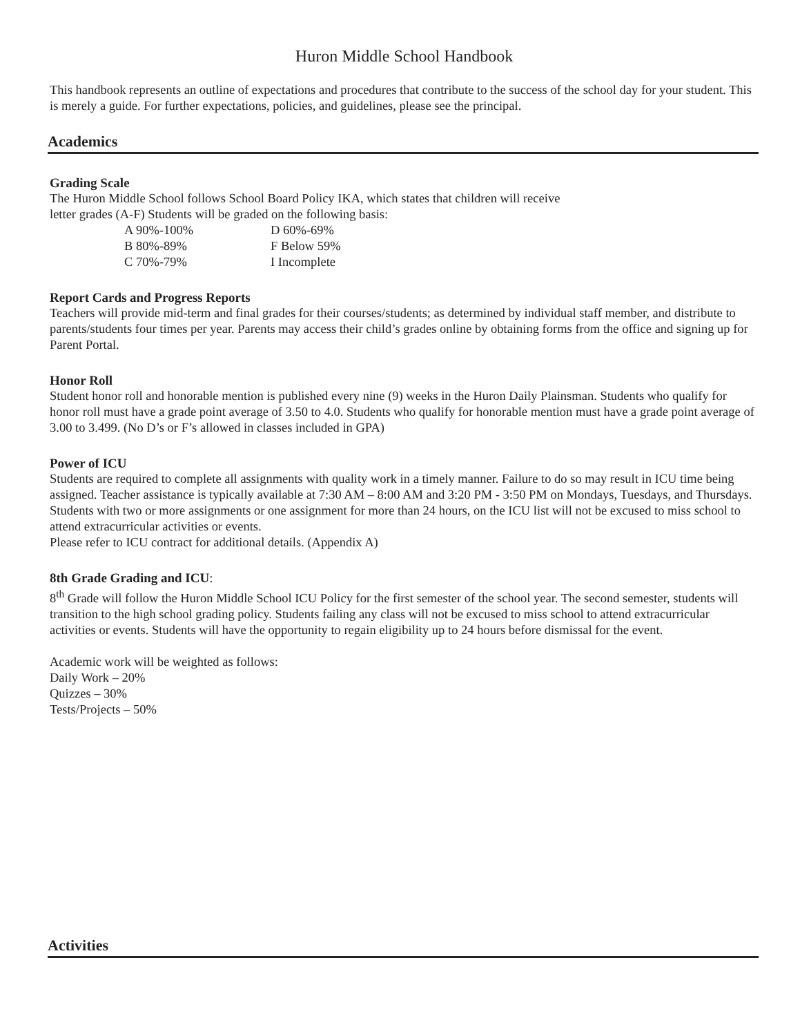Huron Middle School Handbook
This handbook represents an outline of expectations and procedures that contribute to the success of the school day for your student. This is merely a guide. For further expectations, policies, and guidelines, please see the principal.
Academics
Grading Scale
The Huron Middle School follows School Board Policy IKA, which states that children will receive
letter grades (A-F) Students will be graded on the following basis:
| A 90%-100% | D 60%-69% |
| B 80%-89% | F Below 59% |
| C 70%-79% | I Incomplete |
Report Cards and Progress Reports
Teachers will provide mid-term and final grades for their courses/students; as determined by individual staff member, and distribute to parents/students four times per year. Parents may access their child’s grades online by obtaining forms from the office and signing up for Parent Portal.
Honor Roll
Student honor roll and honorable mention is published every nine (9) weeks in the Huron Daily Plainsman. Students who qualify for honor roll must have a grade point average of 3.50 to 4.0. Students who qualify for honorable mention must have a grade point average of 3.00 to 3.499. (No D’s or F’s allowed in classes included in GPA)
Power of ICU
Students are required to complete all assignments with quality work in a timely manner. Failure to do so may result in ICU time being assigned. Teacher assistance is typically available at 7:30 AM – 8:00 AM and 3:20 PM - 3:50 PM on Mondays, Tuesdays, and Thursdays.
Students with two or more assignments or one assignment for more than 24 hours, on the ICU list will not be excused to miss school to attend extracurricular activities or events.
Please refer to ICU contract for additional details. (Appendix A)
8th Grade Grading and ICU:
8<sup>th</sup> Grade will follow the Huron Middle School ICU Policy for the first semester of the school year. The second semester, students will transition to the high school grading policy. Students failing any class will not be excused to miss school to attend extracurricular activities or events. Students will have the opportunity to regain eligibility up to 24 hours before dismissal for the event.
Academic work will be weighted as follows:
Daily Work – 20%
Quizzes – 30%
Tests/Projects – 50%
Activities